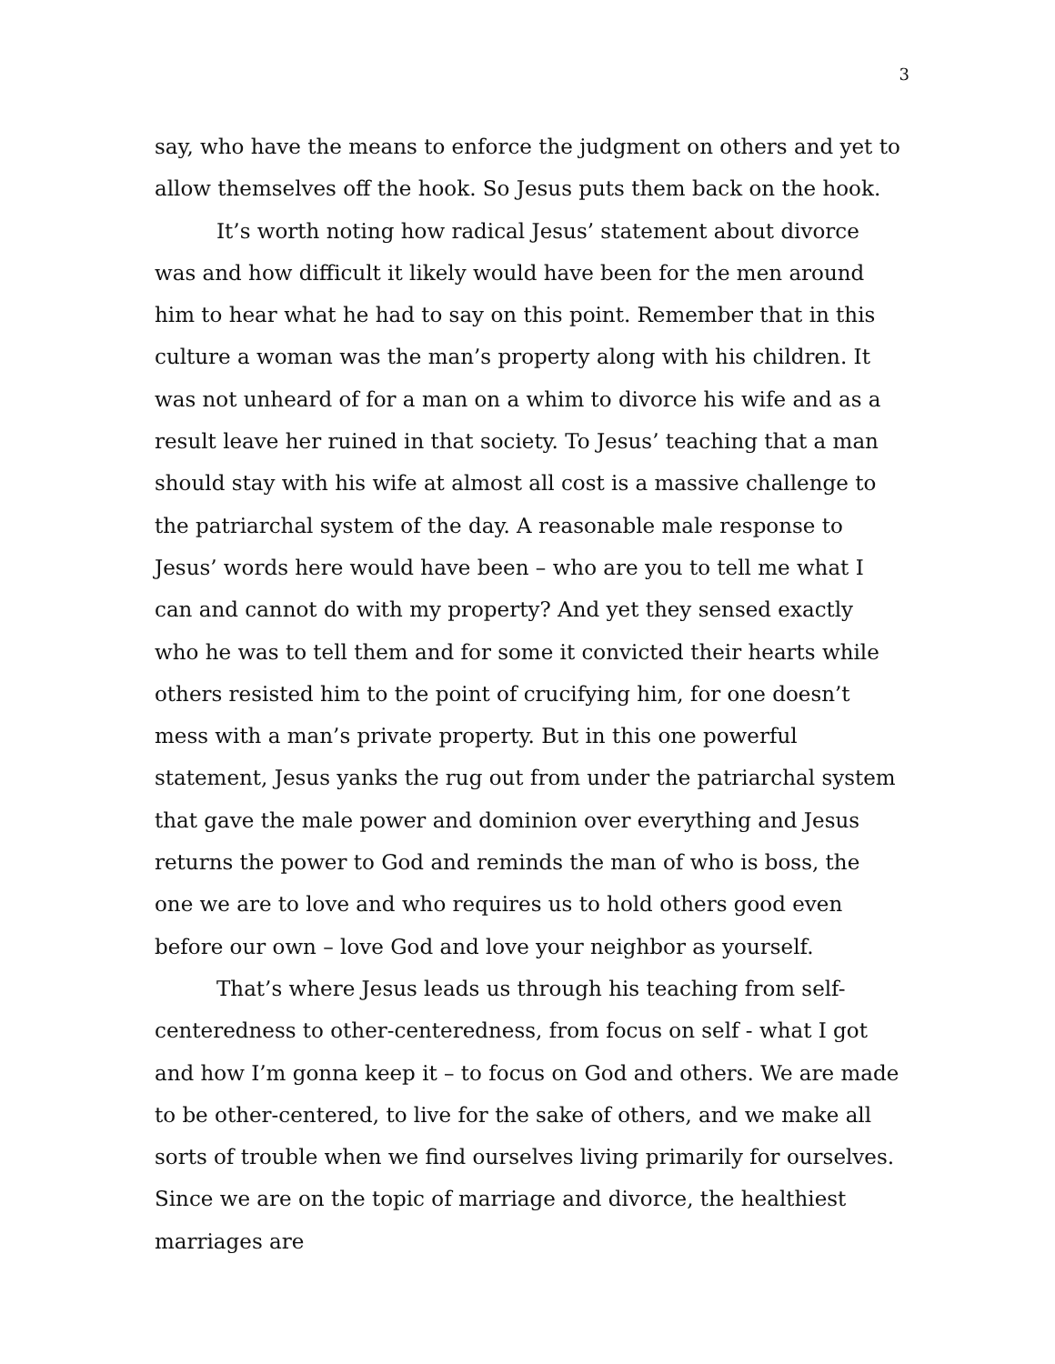3
say, who have the means to enforce the judgment on others and yet to allow themselves off the hook. So Jesus puts them back on the hook.
It’s worth noting how radical Jesus’ statement about divorce was and how difficult it likely would have been for the men around him to hear what he had to say on this point. Remember that in this culture a woman was the man’s property along with his children. It was not unheard of for a man on a whim to divorce his wife and as a result leave her ruined in that society. To Jesus’ teaching that a man should stay with his wife at almost all cost is a massive challenge to the patriarchal system of the day. A reasonable male response to Jesus’ words here would have been – who are you to tell me what I can and cannot do with my property? And yet they sensed exactly who he was to tell them and for some it convicted their hearts while others resisted him to the point of crucifying him, for one doesn’t mess with a man’s private property. But in this one powerful statement, Jesus yanks the rug out from under the patriarchal system that gave the male power and dominion over everything and Jesus returns the power to God and reminds the man of who is boss, the one we are to love and who requires us to hold others good even before our own – love God and love your neighbor as yourself.
That’s where Jesus leads us through his teaching from self-centeredness to other-centeredness, from focus on self - what I got and how I’m gonna keep it – to focus on God and others. We are made to be other-centered, to live for the sake of others, and we make all sorts of trouble when we find ourselves living primarily for ourselves. Since we are on the topic of marriage and divorce, the healthiest marriages are